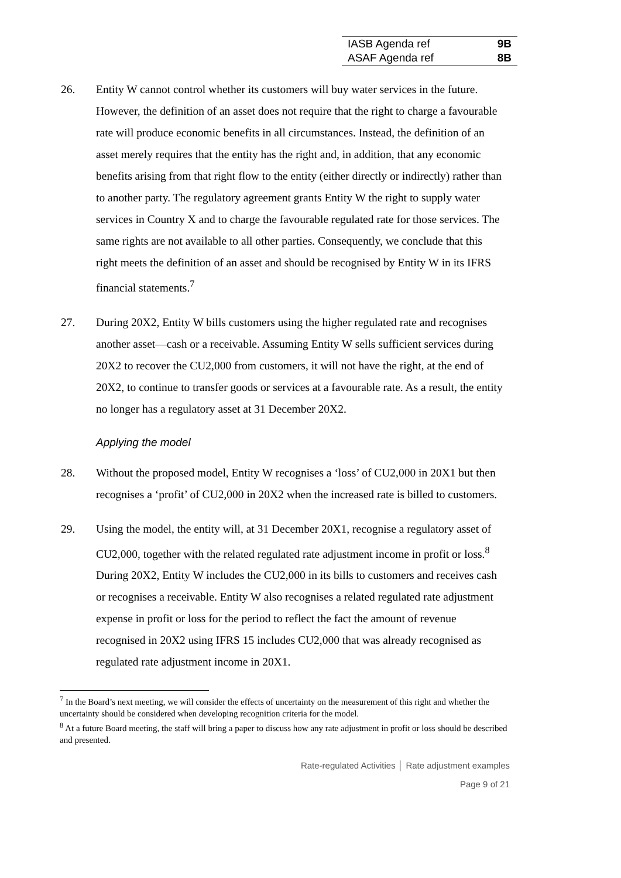| IASB Agenda ref | 9B |
| ASAF Agenda ref | 8B |
26. Entity W cannot control whether its customers will buy water services in the future. However, the definition of an asset does not require that the right to charge a favourable rate will produce economic benefits in all circumstances. Instead, the definition of an asset merely requires that the entity has the right and, in addition, that any economic benefits arising from that right flow to the entity (either directly or indirectly) rather than to another party. The regulatory agreement grants Entity W the right to supply water services in Country X and to charge the favourable regulated rate for those services. The same rights are not available to all other parties. Consequently, we conclude that this right meets the definition of an asset and should be recognised by Entity W in its IFRS financial statements.<sup>7</sup>
27. During 20X2, Entity W bills customers using the higher regulated rate and recognises another asset—cash or a receivable. Assuming Entity W sells sufficient services during 20X2 to recover the CU2,000 from customers, it will not have the right, at the end of 20X2, to continue to transfer goods or services at a favourable rate. As a result, the entity no longer has a regulatory asset at 31 December 20X2.
Applying the model
28. Without the proposed model, Entity W recognises a ‘loss’ of CU2,000 in 20X1 but then recognises a ‘profit’ of CU2,000 in 20X2 when the increased rate is billed to customers.
29. Using the model, the entity will, at 31 December 20X1, recognise a regulatory asset of CU2,000, together with the related regulated rate adjustment income in profit or loss.<sup>8</sup> During 20X2, Entity W includes the CU2,000 in its bills to customers and receives cash or recognises a receivable. Entity W also recognises a related regulated rate adjustment expense in profit or loss for the period to reflect the fact the amount of revenue recognised in 20X2 using IFRS 15 includes CU2,000 that was already recognised as regulated rate adjustment income in 20X1.
<sup>7</sup> In the Board’s next meeting, we will consider the effects of uncertainty on the measurement of this right and whether the uncertainty should be considered when developing recognition criteria for the model.
<sup>8</sup> At a future Board meeting, the staff will bring a paper to discuss how any rate adjustment in profit or loss should be described and presented.
Rate-regulated Activities │ Rate adjustment examples
Page 9 of 21